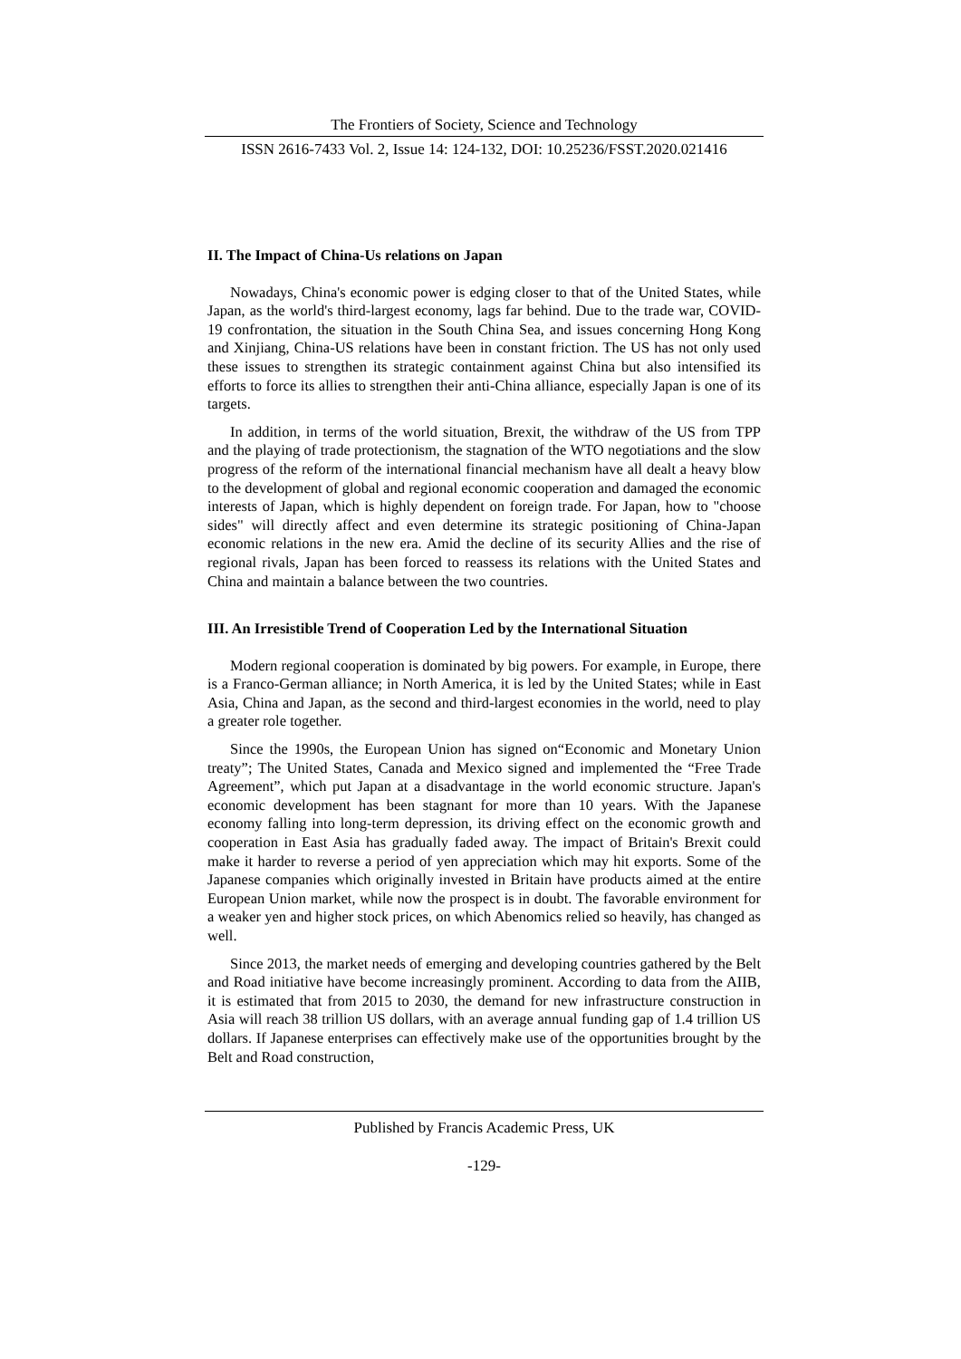The Frontiers of Society, Science and Technology
ISSN 2616-7433 Vol. 2, Issue 14: 124-132, DOI: 10.25236/FSST.2020.021416
II. The Impact of China-Us relations on Japan
Nowadays, China's economic power is edging closer to that of the United States, while Japan, as the world's third-largest economy, lags far behind. Due to the trade war, COVID-19 confrontation, the situation in the South China Sea, and issues concerning Hong Kong and Xinjiang, China-US relations have been in constant friction. The US has not only used these issues to strengthen its strategic containment against China but also intensified its efforts to force its allies to strengthen their anti-China alliance, especially Japan is one of its targets.
In addition, in terms of the world situation, Brexit, the withdraw of the US from TPP and the playing of trade protectionism, the stagnation of the WTO negotiations and the slow progress of the reform of the international financial mechanism have all dealt a heavy blow to the development of global and regional economic cooperation and damaged the economic interests of Japan, which is highly dependent on foreign trade. For Japan, how to "choose sides" will directly affect and even determine its strategic positioning of China-Japan economic relations in the new era. Amid the decline of its security Allies and the rise of regional rivals, Japan has been forced to reassess its relations with the United States and China and maintain a balance between the two countries.
III. An Irresistible Trend of Cooperation Led by the International Situation
Modern regional cooperation is dominated by big powers. For example, in Europe, there is a Franco-German alliance; in North America, it is led by the United States; while in East Asia, China and Japan, as the second and third-largest economies in the world, need to play a greater role together.
Since the 1990s, the European Union has signed on“Economic and Monetary Union treaty”; The United States, Canada and Mexico signed and implemented the “Free Trade Agreement”, which put Japan at a disadvantage in the world economic structure. Japan's economic development has been stagnant for more than 10 years. With the Japanese economy falling into long-term depression, its driving effect on the economic growth and cooperation in East Asia has gradually faded away. The impact of Britain's Brexit could make it harder to reverse a period of yen appreciation which may hit exports. Some of the Japanese companies which originally invested in Britain have products aimed at the entire European Union market, while now the prospect is in doubt. The favorable environment for a weaker yen and higher stock prices, on which Abenomics relied so heavily, has changed as well.
Since 2013, the market needs of emerging and developing countries gathered by the Belt and Road initiative have become increasingly prominent. According to data from the AIIB, it is estimated that from 2015 to 2030, the demand for new infrastructure construction in Asia will reach 38 trillion US dollars, with an average annual funding gap of 1.4 trillion US dollars. If Japanese enterprises can effectively make use of the opportunities brought by the Belt and Road construction,
Published by Francis Academic Press, UK
-129-